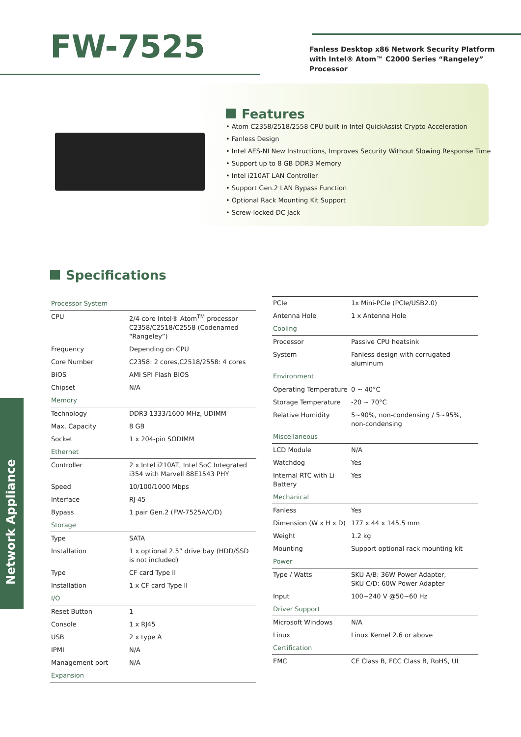FW-7525
Fanless Desktop x86 Network Security Platform with Intel® Atom™ C2000 Series “Rangeley” Processor
Features
• Atom C2358/2518/2558 CPU built-in Intel QuickAssist Crypto Acceleration
• Fanless Design
• Intel AES-NI New Instructions, Improves Security Without Slowing Response Time
• Support up to 8 GB DDR3 Memory
• Intel i210AT LAN Controller
• Support Gen.2 LAN Bypass Function
• Optional Rack Mounting Kit Support
• Screw-locked DC Jack
Specifications
Network Appliance
| Processor System | |
| CPU | 2/4-core Intel® Atom<sup>TM</sup> processor C2358/C2518/C2558 (Codenamed “Rangeley”) |
| Frequency | Depending on CPU |
| Core Number | C2358: 2 cores,C2518/2558: 4 cores |
| BIOS | AMI SPI Flash BIOS |
| Chipset | N/A |
| Memory | |
| Technology | DDR3 1333/1600 MHz, UDIMM |
| Max. Capacity | 8 GB |
| Socket | 1 x 204-pin SODIMM |
| Ethernet | |
| Controller | 2 x Intel i210AT, Intel SoC Integrated i354 with Marvell 88E1543 PHY |
| Speed | 10/100/1000 Mbps |
| Interface | RJ-45 |
| Bypass | 1 pair Gen.2 (FW-7525A/C/D) |
| Storage | |
| Type | SATA |
| Installation | 1 x optional 2.5” drive bay (HDD/SSD is not included) |
| Type | CF card Type II |
| Installation | 1 x CF card Type II |
| I/O | |
| Reset Button | 1 |
| Console | 1 x RJ45 |
| USB | 2 x type A |
| IPMI | N/A |
| Management port | N/A |
| Expansion | |
| PCIe | 1x Mini-PCIe (PCIe/USB2.0) |
| Antenna Hole | 1 x Antenna Hole |
| Cooling | |
| Processor | Passive CPU heatsink |
| System | Fanless design with corrugated aluminum |
| Environment | |
| Operating Temperature | 0 ~ 40°C |
| Storage Temperature | -20 ~ 70°C |
| Relative Humidity | 5~90%, non-condensing / 5~95%, non-condensing |
| Miscellaneous | |
| LCD Module | N/A |
| Watchdog | Yes |
| Internal RTC with Li Battery | Yes |
| Mechanical | |
| Fanless | Yes |
| Dimension (W x H x D) | 177 x 44 x 145.5 mm |
| Weight | 1.2 kg |
| Mounting | Support optional rack mounting kit |
| Power | |
| Type / Watts | SKU A/B: 36W Power Adapter, SKU C/D: 60W Power Adapter |
| Input | 100~240 V @50~60 Hz |
| Driver Support | |
| Microsoft Windows | N/A |
| Linux | Linux Kernel 2.6 or above |
| Certification | |
| EMC | CE Class B, FCC Class B, RoHS, UL |